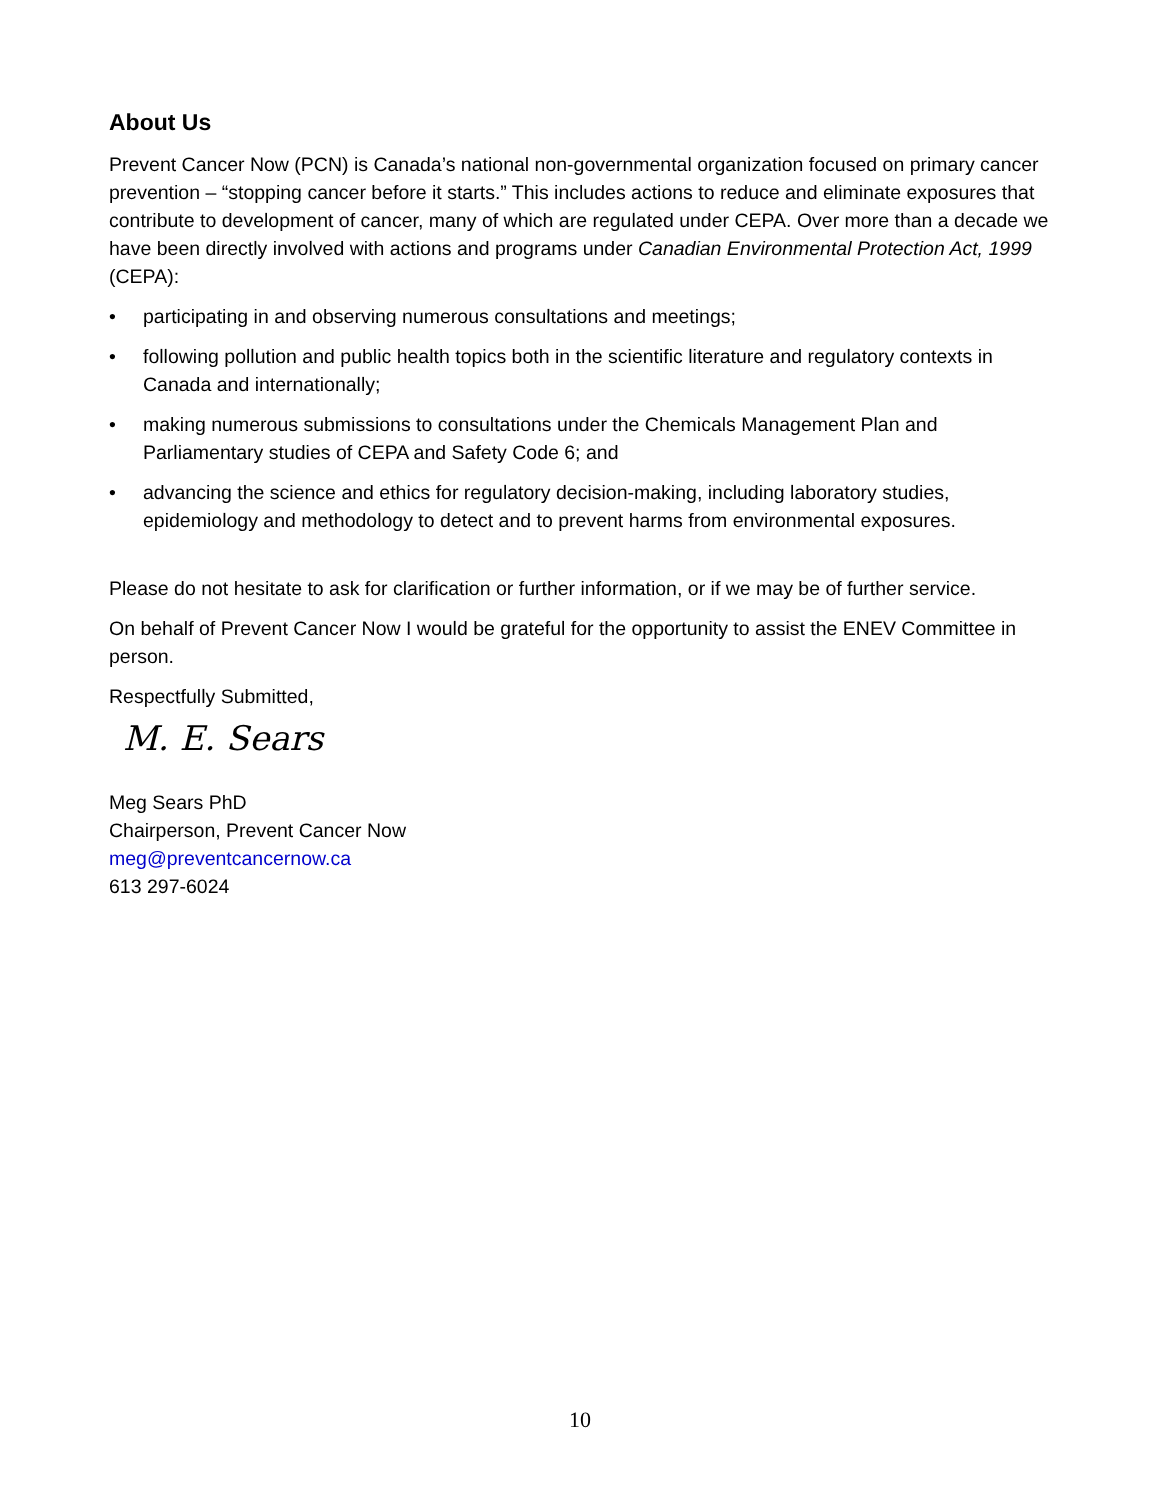About Us
Prevent Cancer Now (PCN) is Canada’s national non-governmental organization focused on primary cancer prevention – “stopping cancer before it starts.” This includes actions to reduce and eliminate exposures that contribute to development of cancer, many of which are regulated under CEPA. Over more than a decade we have been directly involved with actions and programs under Canadian Environmental Protection Act, 1999 (CEPA):
• participating in and observing numerous consultations and meetings;
• following pollution and public health topics both in the scientific literature and regulatory contexts in Canada and internationally;
• making numerous submissions to consultations under the Chemicals Management Plan and Parliamentary studies of CEPA and Safety Code 6; and
• advancing the science and ethics for regulatory decision-making, including laboratory studies, epidemiology and methodology to detect and to prevent harms from environmental exposures.
Please do not hesitate to ask for clarification or further information, or if we may be of further service.
On behalf of Prevent Cancer Now I would be grateful for the opportunity to assist the ENEV Committee in person.
Respectfully Submitted,
M. E. Sears
Meg Sears PhD
Chairperson, Prevent Cancer Now
meg@preventcancernow.ca
613 297-6024
10